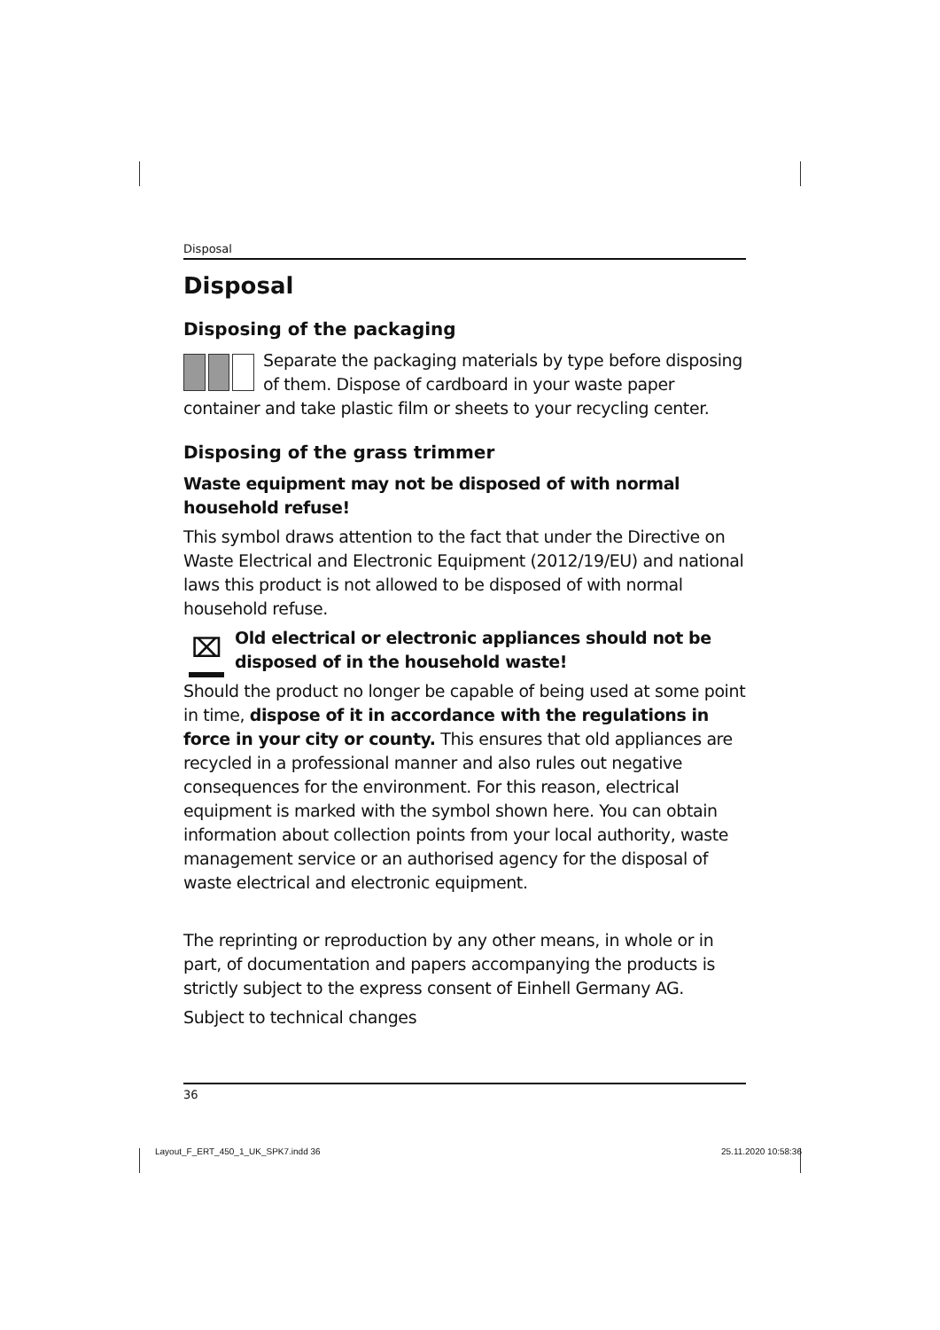Disposal
Disposal
Disposing of the packaging
Separate the packaging materials by type before disposing of them. Dispose of cardboard in your waste paper container and take plastic film or sheets to your recycling center.
Disposing of the grass trimmer
Waste equipment may not be disposed of with normal household refuse!
This symbol draws attention to the fact that under the Directive on Waste Electrical and Electronic Equipment (2012/19/EU) and national laws this product is not allowed to be disposed of with normal household refuse.
⌧ Old electrical or electronic appliances should not be disposed of in the household waste!
Should the product no longer be capable of being used at some point in time, dispose of it in accordance with the regulations in force in your city or county. This ensures that old appliances are recycled in a professional manner and also rules out negative consequences for the environment. For this reason, electrical equipment is marked with the symbol shown here. You can obtain information about collection points from your local authority, waste management service or an authorised agency for the disposal of waste electrical and electronic equipment.
The reprinting or reproduction by any other means, in whole or in part, of documentation and papers accompanying the products is strictly subject to the express consent of Einhell Germany AG.
Subject to technical changes
36
Layout_F_ERT_450_1_UK_SPK7.indd 36 25.11.2020 10:58:36